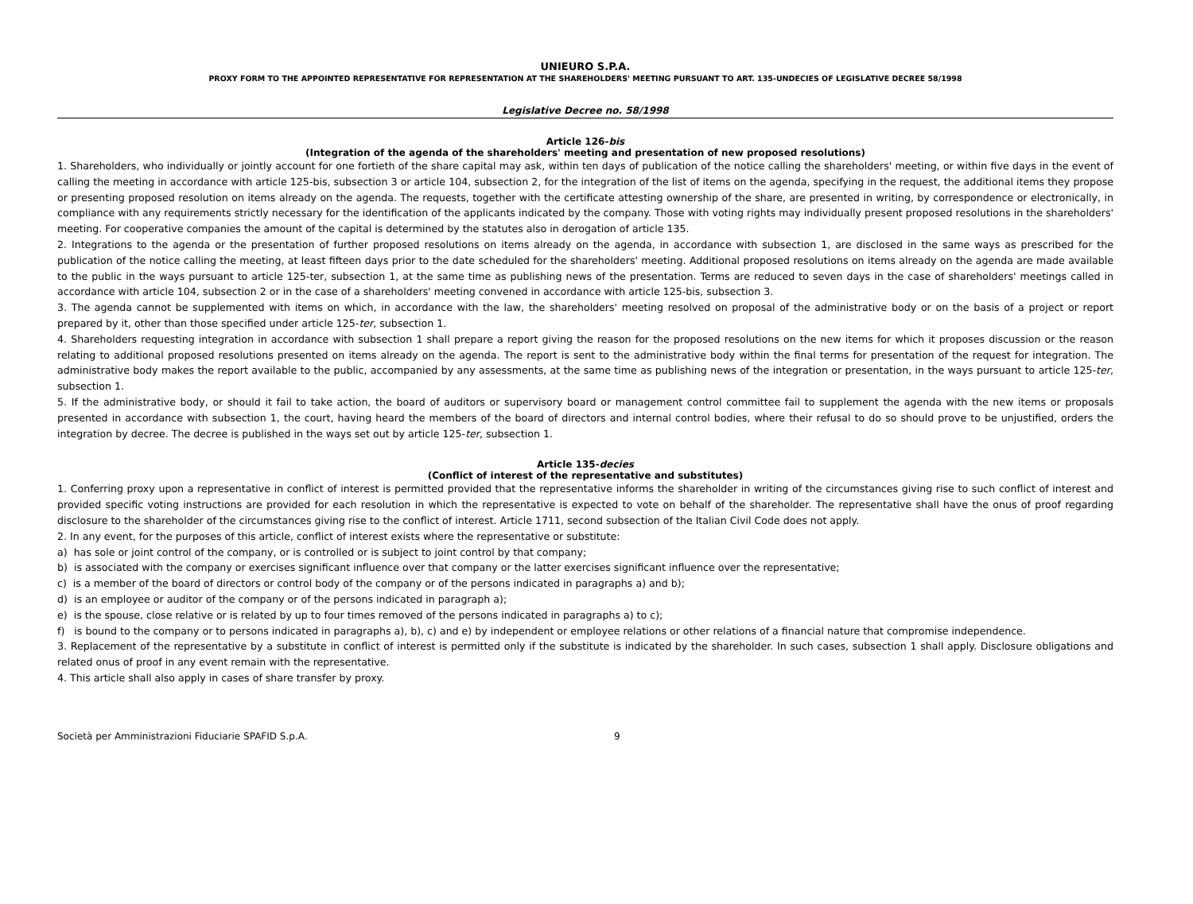UNIEURO S.P.A.
PROXY FORM TO THE APPOINTED REPRESENTATIVE FOR REPRESENTATION AT THE SHAREHOLDERS' MEETING PURSUANT TO ART. 135-UNDECIES OF LEGISLATIVE DECREE 58/1998
Legislative Decree no. 58/1998
Article 126-bis
(Integration of the agenda of the shareholders' meeting and presentation of new proposed resolutions)
1. Shareholders, who individually or jointly account for one fortieth of the share capital may ask, within ten days of publication of the notice calling the shareholders' meeting, or within five days in the event of calling the meeting in accordance with article 125-bis, subsection 3 or article 104, subsection 2, for the integration of the list of items on the agenda, specifying in the request, the additional items they propose or presenting proposed resolution on items already on the agenda. The requests, together with the certificate attesting ownership of the share, are presented in writing, by correspondence or electronically, in compliance with any requirements strictly necessary for the identification of the applicants indicated by the company. Those with voting rights may individually present proposed resolutions in the shareholders' meeting. For cooperative companies the amount of the capital is determined by the statutes also in derogation of article 135.
2. Integrations to the agenda or the presentation of further proposed resolutions on items already on the agenda, in accordance with subsection 1, are disclosed in the same ways as prescribed for the publication of the notice calling the meeting, at least fifteen days prior to the date scheduled for the shareholders' meeting. Additional proposed resolutions on items already on the agenda are made available to the public in the ways pursuant to article 125-ter, subsection 1, at the same time as publishing news of the presentation. Terms are reduced to seven days in the case of shareholders' meetings called in accordance with article 104, subsection 2 or in the case of a shareholders' meeting convened in accordance with article 125-bis, subsection 3.
3. The agenda cannot be supplemented with items on which, in accordance with the law, the shareholders' meeting resolved on proposal of the administrative body or on the basis of a project or report prepared by it, other than those specified under article 125-ter, subsection 1.
4. Shareholders requesting integration in accordance with subsection 1 shall prepare a report giving the reason for the proposed resolutions on the new items for which it proposes discussion or the reason relating to additional proposed resolutions presented on items already on the agenda. The report is sent to the administrative body within the final terms for presentation of the request for integration. The administrative body makes the report available to the public, accompanied by any assessments, at the same time as publishing news of the integration or presentation, in the ways pursuant to article 125-ter, subsection 1.
5. If the administrative body, or should it fail to take action, the board of auditors or supervisory board or management control committee fail to supplement the agenda with the new items or proposals presented in accordance with subsection 1, the court, having heard the members of the board of directors and internal control bodies, where their refusal to do so should prove to be unjustified, orders the integration by decree. The decree is published in the ways set out by article 125-ter, subsection 1.
Article 135-decies
(Conflict of interest of the representative and substitutes)
1. Conferring proxy upon a representative in conflict of interest is permitted provided that the representative informs the shareholder in writing of the circumstances giving rise to such conflict of interest and provided specific voting instructions are provided for each resolution in which the representative is expected to vote on behalf of the shareholder. The representative shall have the onus of proof regarding disclosure to the shareholder of the circumstances giving rise to the conflict of interest. Article 1711, second subsection of the Italian Civil Code does not apply.
2. In any event, for the purposes of this article, conflict of interest exists where the representative or substitute:
a) has sole or joint control of the company, or is controlled or is subject to joint control by that company;
b) is associated with the company or exercises significant influence over that company or the latter exercises significant influence over the representative;
c) is a member of the board of directors or control body of the company or of the persons indicated in paragraphs a) and b);
d) is an employee or auditor of the company or of the persons indicated in paragraph a);
e) is the spouse, close relative or is related by up to four times removed of the persons indicated in paragraphs a) to c);
f) is bound to the company or to persons indicated in paragraphs a), b), c) and e) by independent or employee relations or other relations of a financial nature that compromise independence.
3. Replacement of the representative by a substitute in conflict of interest is permitted only if the substitute is indicated by the shareholder. In such cases, subsection 1 shall apply. Disclosure obligations and related onus of proof in any event remain with the representative.
4. This article shall also apply in cases of share transfer by proxy.
Società per Amministrazioni Fiduciarie SPAFID S.p.A. 9